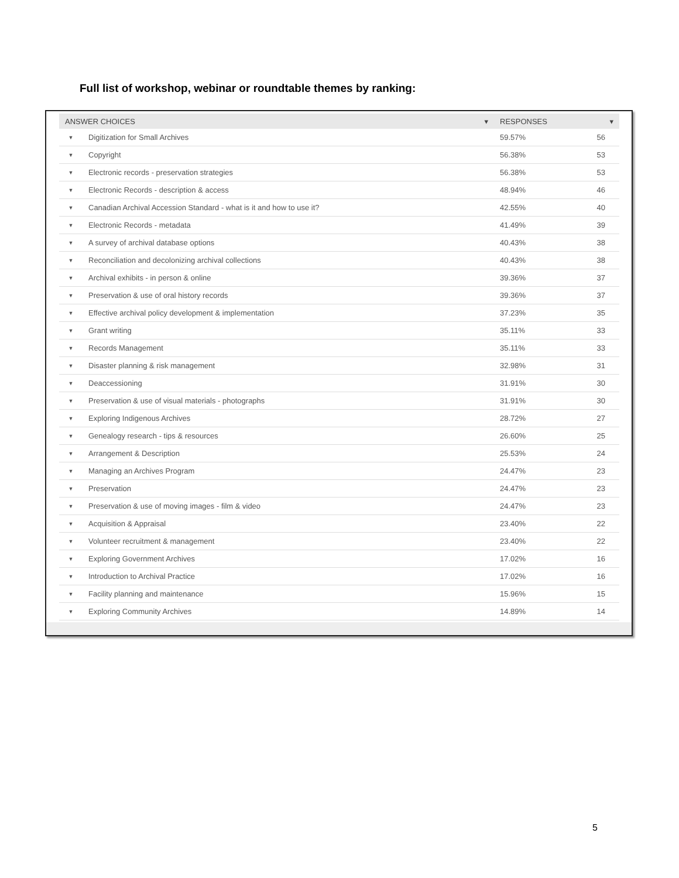Full list of workshop, webinar or roundtable themes by ranking:
| ANSWER CHOICES ▾ | | RESPONSES ▾ | |
| --- | --- | --- | --- |
| ▼ | Digitization for Small Archives | 59.57% | 56 |
| ▼ | Copyright | 56.38% | 53 |
| ▼ | Electronic records - preservation strategies | 56.38% | 53 |
| ▼ | Electronic Records - description & access | 48.94% | 46 |
| ▼ | Canadian Archival Accession Standard - what is it and how to use it? | 42.55% | 40 |
| ▼ | Electronic Records - metadata | 41.49% | 39 |
| ▼ | A survey of archival database options | 40.43% | 38 |
| ▼ | Reconciliation and decolonizing archival collections | 40.43% | 38 |
| ▼ | Archival exhibits - in person & online | 39.36% | 37 |
| ▼ | Preservation & use of oral history records | 39.36% | 37 |
| ▼ | Effective archival policy development & implementation | 37.23% | 35 |
| ▼ | Grant writing | 35.11% | 33 |
| ▼ | Records Management | 35.11% | 33 |
| ▼ | Disaster planning & risk management | 32.98% | 31 |
| ▼ | Deaccessioning | 31.91% | 30 |
| ▼ | Preservation & use of visual materials - photographs | 31.91% | 30 |
| ▼ | Exploring Indigenous Archives | 28.72% | 27 |
| ▼ | Genealogy research - tips & resources | 26.60% | 25 |
| ▼ | Arrangement & Description | 25.53% | 24 |
| ▼ | Managing an Archives Program | 24.47% | 23 |
| ▼ | Preservation | 24.47% | 23 |
| ▼ | Preservation & use of moving images - film & video | 24.47% | 23 |
| ▼ | Acquisition & Appraisal | 23.40% | 22 |
| ▼ | Volunteer recruitment & management | 23.40% | 22 |
| ▼ | Exploring Government Archives | 17.02% | 16 |
| ▼ | Introduction to Archival Practice | 17.02% | 16 |
| ▼ | Facility planning and maintenance | 15.96% | 15 |
| ▼ | Exploring Community Archives | 14.89% | 14 |
5